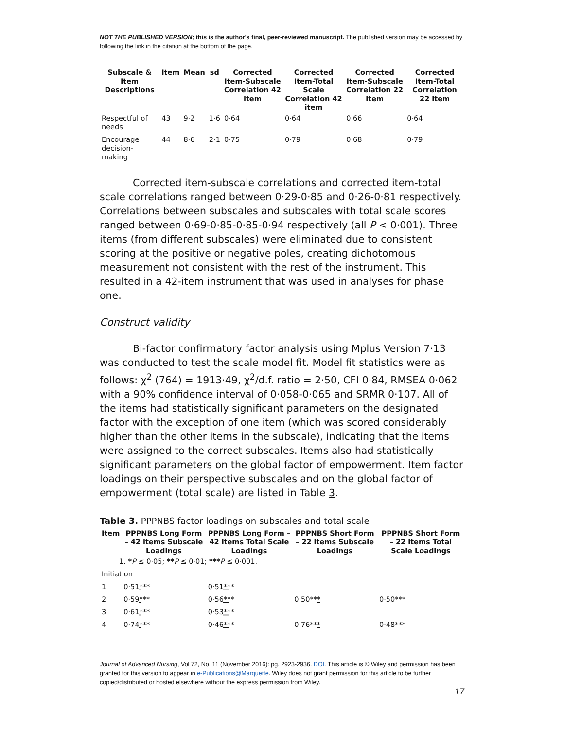NOT THE PUBLISHED VERSION; this is the author's final, peer-reviewed manuscript. The published version may be accessed by following the link in the citation at the bottom of the page.
| Subscale & Item Descriptions | Item | Mean | sd | Corrected Item-Subscale Correlation 42 item | Corrected Item-Total Scale Correlation 42 item | Corrected Item-Subscale Correlation 22 item | Corrected Item-Total Correlation 22 item |
| --- | --- | --- | --- | --- | --- | --- | --- |
| Respectful of needs | 43 | 9·2 | 1·6 | 0·64 | 0·64 | 0·66 | 0·64 |
| Encourage decision-making | 44 | 8·6 | 2·1 | 0·75 | 0·79 | 0·68 | 0·79 |
Corrected item-subscale correlations and corrected item-total scale correlations ranged between 0·29-0·85 and 0·26-0·81 respectively. Correlations between subscales and subscales with total scale scores ranged between 0·69-0·85-0·85-0·94 respectively (all P < 0·001). Three items (from different subscales) were eliminated due to consistent scoring at the positive or negative poles, creating dichotomous measurement not consistent with the rest of the instrument. This resulted in a 42-item instrument that was used in analyses for phase one.
Construct validity
Bi-factor confirmatory factor analysis using Mplus Version 7·13 was conducted to test the scale model fit. Model fit statistics were as follows: χ<sup>2</sup> (764) = 1913·49, χ<sup>2</sup>/d.f. ratio = 2·50, CFI 0·84, RMSEA 0·062 with a 90% confidence interval of 0·058-0·065 and SRMR 0·107. All of the items had statistically significant parameters on the designated factor with the exception of one item (which was scored considerably higher than the other items in the subscale), indicating that the items were assigned to the correct subscales. Items also had statistically significant parameters on the global factor of empowerment. Item factor loadings on their perspective subscales and on the global factor of empowerment (total scale) are listed in Table 3.
Table 3. PPPNBS factor loadings on subscales and total scale
| Item | PPPNBS Long Form – 42 items Subscale Loadings | PPPNBS Long Form – 42 items Total Scale Loadings | PPPNBS Short Form – 22 items Subscale Loadings | PPPNBS Short Form – 22 items Total Scale Loadings |
| --- | --- | --- | --- | --- |
| 1. * P ≤ 0·05; ** P ≤ 0·01; *** P ≤ 0·001. | | | | |
| Initiation | | | | |
| 1 | 0·51 *** | 0·51 *** | | |
| 2 | 0·59 *** | 0·56 *** | 0·50 *** | 0·50 *** |
| 3 | 0·61 *** | 0·53 *** | | |
| 4 | 0·74 *** | 0·46 *** | 0·76 *** | 0·48 *** |
Journal of Advanced Nursing, Vol 72, No. 11 (November 2016): pg. 2923-2936. DOI. This article is © Wiley and permission has been granted for this version to appear in e-Publications@Marquette. Wiley does not grant permission for this article to be further copied/distributed or hosted elsewhere without the express permission from Wiley.
17